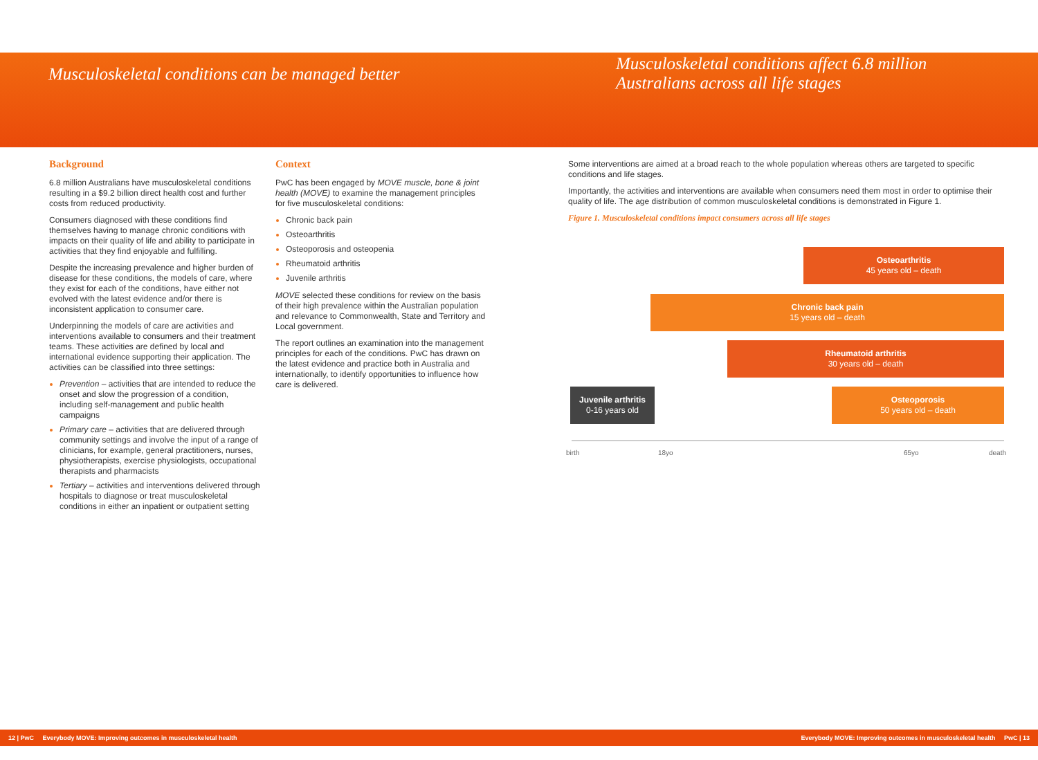Musculoskeletal conditions can be managed better
Musculoskeletal conditions affect 6.8 million
Australians across all life stages
Background
6.8 million Australians have musculoskeletal conditions resulting in a $9.2 billion direct health cost and further costs from reduced productivity.
Consumers diagnosed with these conditions find themselves having to manage chronic conditions with impacts on their quality of life and ability to participate in activities that they find enjoyable and fulfilling.
Despite the increasing prevalence and higher burden of disease for these conditions, the models of care, where they exist for each of the conditions, have either not evolved with the latest evidence and/or there is inconsistent application to consumer care.
Underpinning the models of care are activities and interventions available to consumers and their treatment teams. These activities are defined by local and international evidence supporting their application. The activities can be classified into three settings:
Prevention – activities that are intended to reduce the onset and slow the progression of a condition, including self-management and public health campaigns
Primary care – activities that are delivered through community settings and involve the input of a range of clinicians, for example, general practitioners, nurses, physiotherapists, exercise physiologists, occupational therapists and pharmacists
Tertiary – activities and interventions delivered through hospitals to diagnose or treat musculoskeletal conditions in either an inpatient or outpatient setting
Context
PwC has been engaged by MOVE muscle, bone & joint health (MOVE) to examine the management principles for five musculoskeletal conditions:
Chronic back pain
Osteoarthritis
Osteoporosis and osteopenia
Rheumatoid arthritis
Juvenile arthritis
MOVE selected these conditions for review on the basis of their high prevalence within the Australian population and relevance to Commonwealth, State and Territory and Local government.
The report outlines an examination into the management principles for each of the conditions. PwC has drawn on the latest evidence and practice both in Australia and internationally, to identify opportunities to influence how care is delivered.
Some interventions are aimed at a broad reach to the whole population whereas others are targeted to specific conditions and life stages.
Importantly, the activities and interventions are available when consumers need them most in order to optimise their quality of life. The age distribution of common musculoskeletal conditions is demonstrated in Figure 1.
Figure 1. Musculoskeletal conditions impact consumers across all life stages
Osteoarthritis
45 years old – death
Chronic back pain
15 years old – death
Rheumatoid arthritis
30 years old – death
Juvenile arthritis
0-16 years old
Osteoporosis
50 years old – death
birth 18yo 65yo death
12 | PwC Everybody MOVE: Improving outcomes in musculoskeletal health Everybody MOVE: Improving outcomes in musculoskeletal health PwC | 13